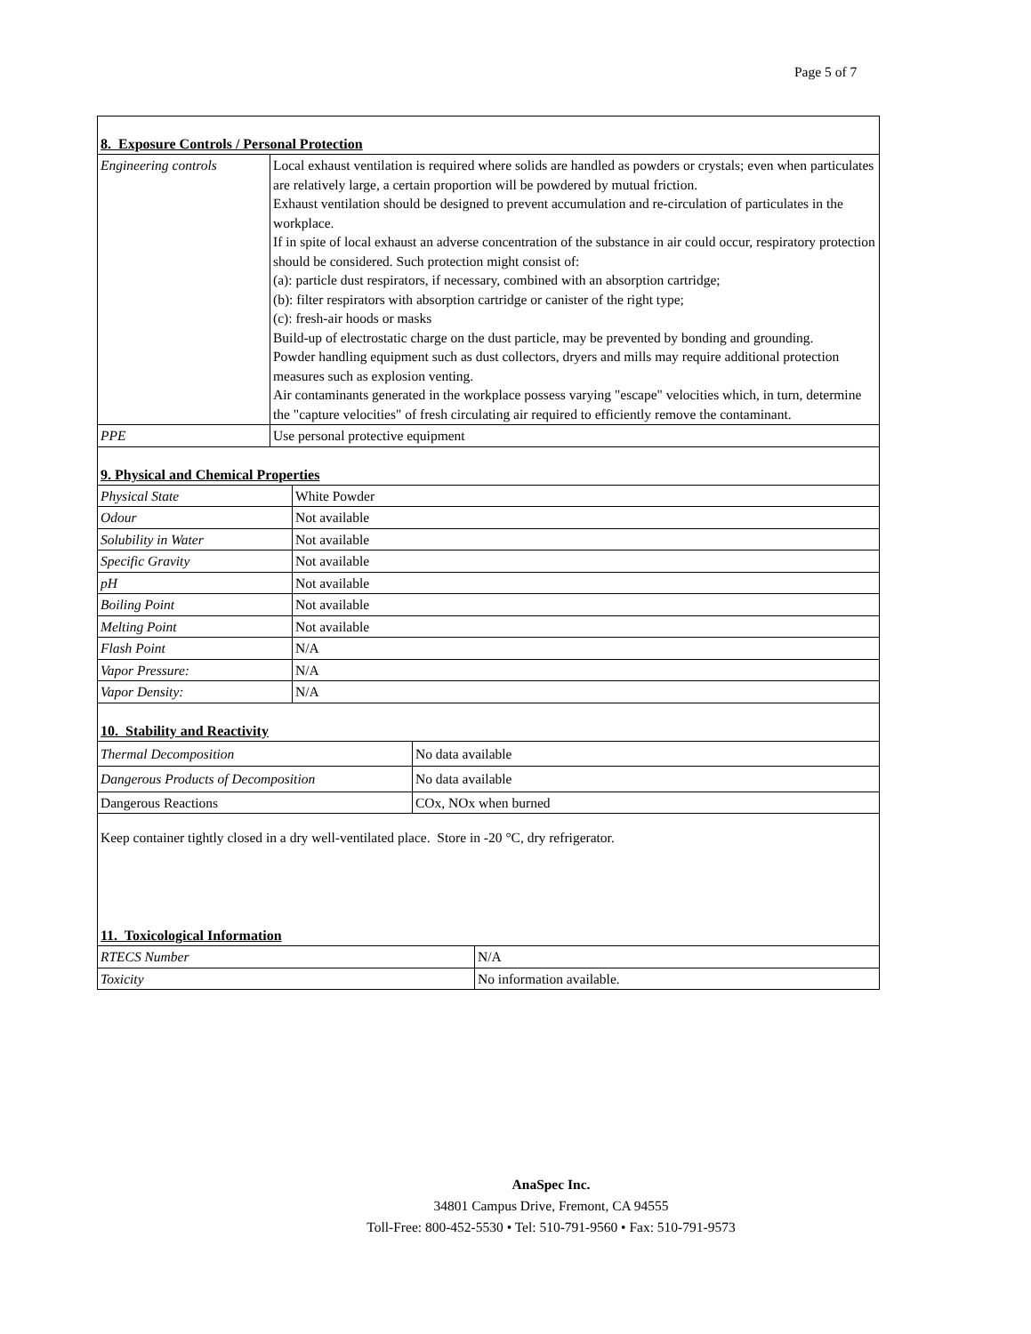Page 5 of 7
8. Exposure Controls / Personal Protection
| Engineering controls | Local exhaust ventilation is required where solids are handled as powders or crystals; even when particulates are relatively large, a certain proportion will be powdered by mutual friction. Exhaust ventilation should be designed to prevent accumulation and re-circulation of particulates in the workplace. If in spite of local exhaust an adverse concentration of the substance in air could occur, respiratory protection should be considered. Such protection might consist of: (a): particle dust respirators, if necessary, combined with an absorption cartridge; (b): filter respirators with absorption cartridge or canister of the right type; (c): fresh-air hoods or masks Build-up of electrostatic charge on the dust particle, may be prevented by bonding and grounding. Powder handling equipment such as dust collectors, dryers and mills may require additional protection measures such as explosion venting. Air contaminants generated in the workplace possess varying "escape" velocities which, in turn, determine the "capture velocities" of fresh circulating air required to efficiently remove the contaminant. |
| PPE | Use personal protective equipment |
9. Physical and Chemical Properties
| Physical State | White Powder |
| Odour | Not available |
| Solubility in Water | Not available |
| Specific Gravity | Not available |
| pH | Not available |
| Boiling Point | Not available |
| Melting Point | Not available |
| Flash Point | N/A |
| Vapor Pressure: | N/A |
| Vapor Density: | N/A |
10. Stability and Reactivity
| Thermal Decomposition | No data available |
| Dangerous Products of Decomposition | No data available |
| Dangerous Reactions | COx, NOx when burned |
Keep container tightly closed in a dry well-ventilated place. Store in -20 °C, dry refrigerator.
11. Toxicological Information
| RTECS Number | N/A |
| Toxicity | No information available. |
AnaSpec Inc.
34801 Campus Drive, Fremont, CA 94555
Toll-Free: 800-452-5530 • Tel: 510-791-9560 • Fax: 510-791-9573